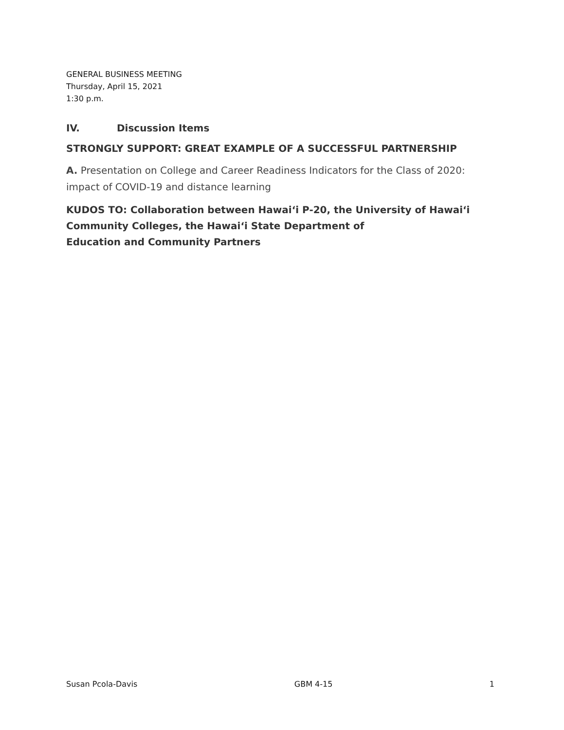GENERAL BUSINESS MEETING
Thursday, April 15, 2021
1:30 p.m.
IV. Discussion Items
STRONGLY SUPPORT: GREAT EXAMPLE OF A SUCCESSFUL PARTNERSHIP
A. Presentation on College and Career Readiness Indicators for the Class of 2020: impact of COVID-19 and distance learning
KUDOS TO: Collaboration between Hawai‘i P-20, the University of Hawai‘i Community Colleges, the Hawai‘i State Department of
Education and Community Partners
Susan Pcola-Davis GBM 4-15 1